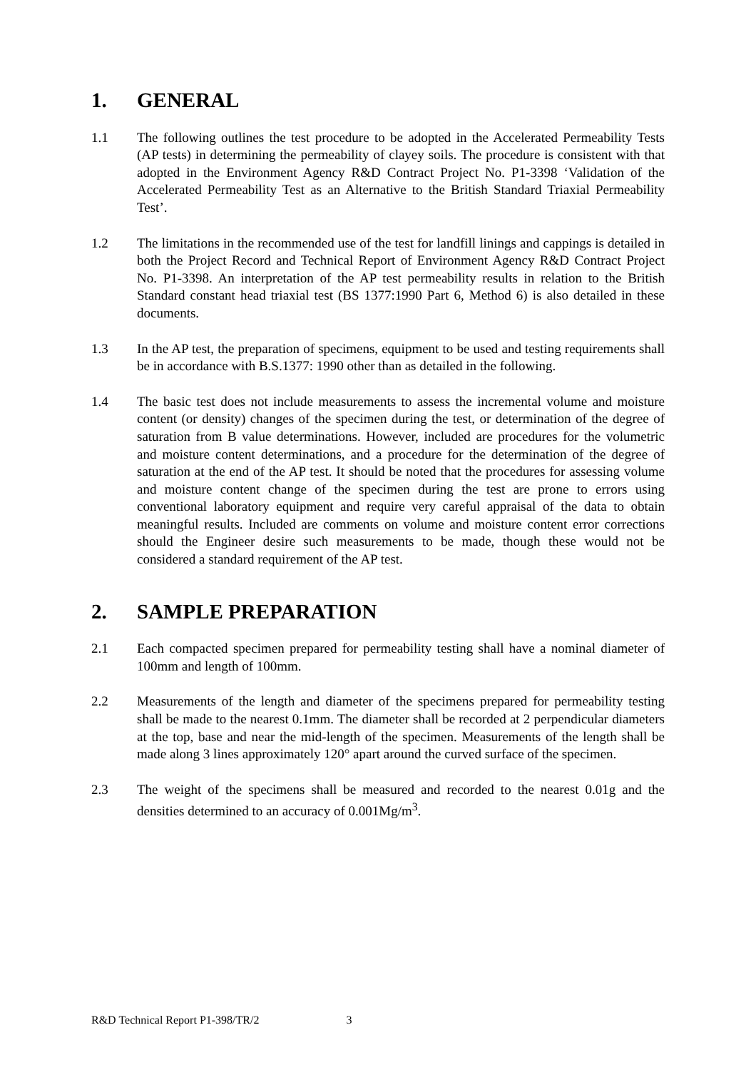1. GENERAL
1.1 The following outlines the test procedure to be adopted in the Accelerated Permeability Tests (AP tests) in determining the permeability of clayey soils. The procedure is consistent with that adopted in the Environment Agency R&D Contract Project No. P1-3398 ‘Validation of the Accelerated Permeability Test as an Alternative to the British Standard Triaxial Permeability Test’.
1.2 The limitations in the recommended use of the test for landfill linings and cappings is detailed in both the Project Record and Technical Report of Environment Agency R&D Contract Project No. P1-3398. An interpretation of the AP test permeability results in relation to the British Standard constant head triaxial test (BS 1377:1990 Part 6, Method 6) is also detailed in these documents.
1.3 In the AP test, the preparation of specimens, equipment to be used and testing requirements shall be in accordance with B.S.1377: 1990 other than as detailed in the following.
1.4 The basic test does not include measurements to assess the incremental volume and moisture content (or density) changes of the specimen during the test, or determination of the degree of saturation from B value determinations. However, included are procedures for the volumetric and moisture content determinations, and a procedure for the determination of the degree of saturation at the end of the AP test. It should be noted that the procedures for assessing volume and moisture content change of the specimen during the test are prone to errors using conventional laboratory equipment and require very careful appraisal of the data to obtain meaningful results. Included are comments on volume and moisture content error corrections should the Engineer desire such measurements to be made, though these would not be considered a standard requirement of the AP test.
2. SAMPLE PREPARATION
2.1 Each compacted specimen prepared for permeability testing shall have a nominal diameter of 100mm and length of 100mm.
2.2 Measurements of the length and diameter of the specimens prepared for permeability testing shall be made to the nearest 0.1mm. The diameter shall be recorded at 2 perpendicular diameters at the top, base and near the mid-length of the specimen. Measurements of the length shall be made along 3 lines approximately 120° apart around the curved surface of the specimen.
2.3 The weight of the specimens shall be measured and recorded to the nearest 0.01g and the densities determined to an accuracy of 0.001Mg/m<sup>3</sup>.
R&D Technical Report P1-398/TR/2 3